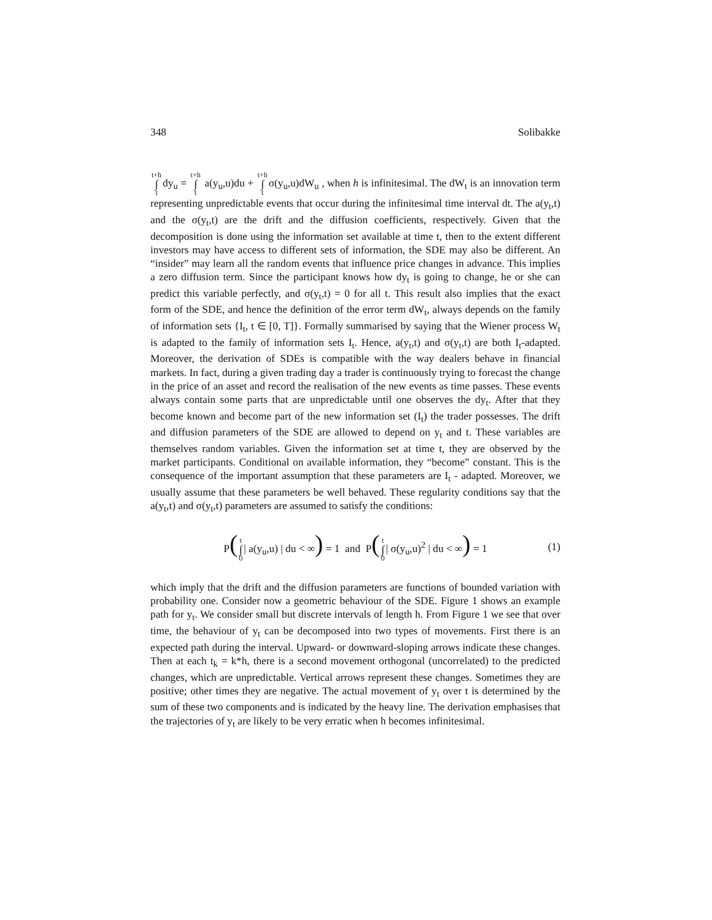348 Solibakke
t+h ∫ tdy<sub>u</sub> = t+h ∫ t a(y<sub>u</sub>,u)du + t+h ∫ tσ(y<sub>u</sub>,u)dW<sub>u</sub> , when h is infinitesimal. The dW<sub>t</sub> is an innovation term representing unpredictable events that occur during the infinitesimal time interval dt. The a(y<sub>t</sub>,t) and the σ(y<sub>t</sub>,t) are the drift and the diffusion coefficients, respectively. Given that the decomposition is done using the information set available at time t, then to the extent different investors may have access to different sets of information, the SDE may also be different. An “insider” may learn all the random events that influence price changes in advance. This implies a zero diffusion term. Since the participant knows how dy<sub>t</sub> is going to change, he or she can predict this variable perfectly, and σ(y<sub>t</sub>,t) = 0 for all t. This result also implies that the exact form of the SDE, and hence the definition of the error term dW<sub>t</sub>, always depends on the family of information sets {I<sub>t</sub>, t ∈ [0, T]}. Formally summarised by saying that the Wiener process W<sub>t</sub> is adapted to the family of information sets I<sub>t</sub>. Hence, a(y<sub>t</sub>,t) and σ(y<sub>t</sub>,t) are both I<sub>t</sub>-adapted. Moreover, the derivation of SDEs is compatible with the way dealers behave in financial markets. In fact, during a given trading day a trader is continuously trying to forecast the change in the price of an asset and record the realisation of the new events as time passes. These events always contain some parts that are unpredictable until one observes the dy<sub>t</sub>. After that they become known and become part of the new information set (I<sub>t</sub>) the trader possesses. The drift and diffusion parameters of the SDE are allowed to depend on y<sub>t</sub> and t. These variables are themselves random variables. Given the information set at time t, they are observed by the market participants. Conditional on available information, they “become” constant. This is the consequence of the important assumption that these parameters are I<sub>t</sub> - adapted. Moreover, we usually assume that these parameters be well behaved. These regularity conditions say that the a(y<sub>t</sub>,t) and σ(y<sub>t</sub>,t) parameters are assumed to satisfy the conditions:
P(t ∫ 0| a(y<sub>u</sub>,u) | du < ∞) = 1 and P(t ∫ 0| σ(y<sub>u</sub>,u)<sup>2</sup> | du < ∞) = 1 (1)
which imply that the drift and the diffusion parameters are functions of bounded variation with probability one. Consider now a geometric behaviour of the SDE. Figure 1 shows an example path for y<sub>t</sub>. We consider small but discrete intervals of length h. From Figure 1 we see that over time, the behaviour of y<sub>t</sub> can be decomposed into two types of movements. First there is an expected path during the interval. Upward- or downward-sloping arrows indicate these changes. Then at each t<sub>k</sub> = k*h, there is a second movement orthogonal (uncorrelated) to the predicted changes, which are unpredictable. Vertical arrows represent these changes. Sometimes they are positive; other times they are negative. The actual movement of y<sub>t</sub> over t is determined by the sum of these two components and is indicated by the heavy line. The derivation emphasises that the trajectories of y<sub>t</sub> are likely to be very erratic when h becomes infinitesimal.